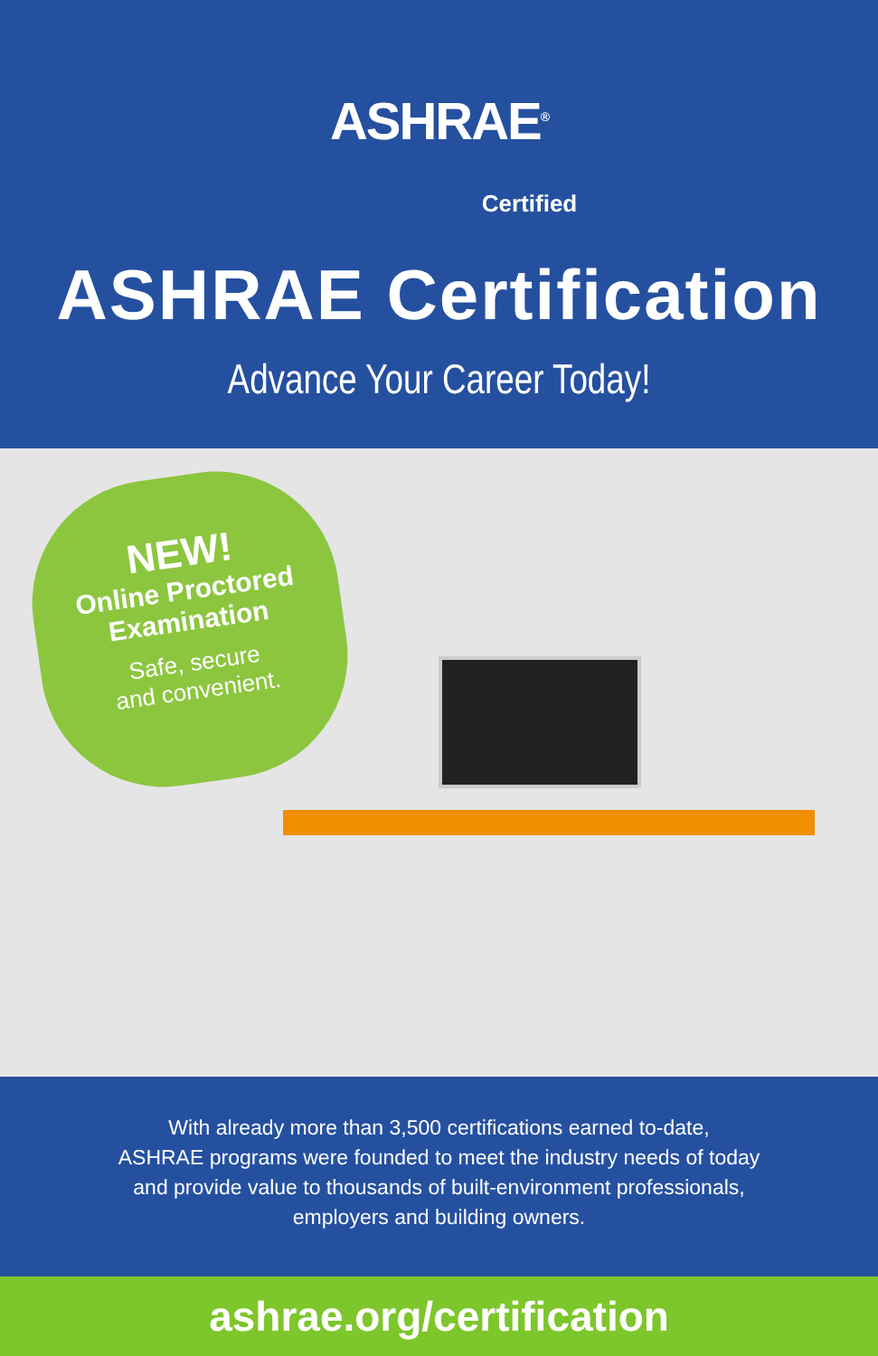ASHRAE<sup>®</sup>
Certified
ASHRAE Certification
Advance Your Career Today!
NEW!
Online Proctored
Examination
Safe, secure
and convenient.
With already more than 3,500 certifications earned to-date,
ASHRAE programs were founded to meet the industry needs of today
and provide value to thousands of built-environment professionals,
employers and building owners.
ashrae.org/certification